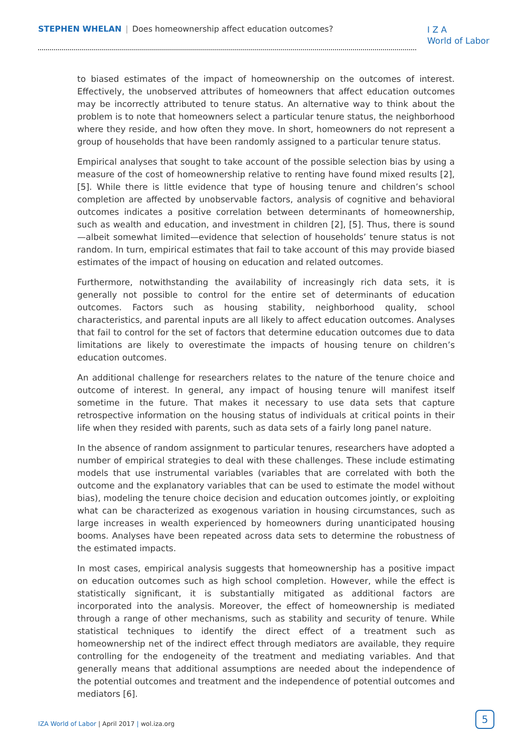STEPHEN WHELAN | Does homeownership affect education outcomes?
I Z A
World of Labor
to biased estimates of the impact of homeownership on the outcomes of interest. Effectively, the unobserved attributes of homeowners that affect education outcomes may be incorrectly attributed to tenure status. An alternative way to think about the problem is to note that homeowners select a particular tenure status, the neighborhood where they reside, and how often they move. In short, homeowners do not represent a group of households that have been randomly assigned to a particular tenure status.
Empirical analyses that sought to take account of the possible selection bias by using a measure of the cost of homeownership relative to renting have found mixed results [2], [5]. While there is little evidence that type of housing tenure and children’s school completion are affected by unobservable factors, analysis of cognitive and behavioral outcomes indicates a positive correlation between determinants of homeownership, such as wealth and education, and investment in children [2], [5]. Thus, there is sound—albeit somewhat limited—evidence that selection of households’ tenure status is not random. In turn, empirical estimates that fail to take account of this may provide biased estimates of the impact of housing on education and related outcomes.
Furthermore, notwithstanding the availability of increasingly rich data sets, it is generally not possible to control for the entire set of determinants of education outcomes. Factors such as housing stability, neighborhood quality, school characteristics, and parental inputs are all likely to affect education outcomes. Analyses that fail to control for the set of factors that determine education outcomes due to data limitations are likely to overestimate the impacts of housing tenure on children’s education outcomes.
An additional challenge for researchers relates to the nature of the tenure choice and outcome of interest. In general, any impact of housing tenure will manifest itself sometime in the future. That makes it necessary to use data sets that capture retrospective information on the housing status of individuals at critical points in their life when they resided with parents, such as data sets of a fairly long panel nature.
In the absence of random assignment to particular tenures, researchers have adopted a number of empirical strategies to deal with these challenges. These include estimating models that use instrumental variables (variables that are correlated with both the outcome and the explanatory variables that can be used to estimate the model without bias), modeling the tenure choice decision and education outcomes jointly, or exploiting what can be characterized as exogenous variation in housing circumstances, such as large increases in wealth experienced by homeowners during unanticipated housing booms. Analyses have been repeated across data sets to determine the robustness of the estimated impacts.
In most cases, empirical analysis suggests that homeownership has a positive impact on education outcomes such as high school completion. However, while the effect is statistically significant, it is substantially mitigated as additional factors are incorporated into the analysis. Moreover, the effect of homeownership is mediated through a range of other mechanisms, such as stability and security of tenure. While statistical techniques to identify the direct effect of a treatment such as homeownership net of the indirect effect through mediators are available, they require controlling for the endogeneity of the treatment and mediating variables. And that generally means that additional assumptions are needed about the independence of the potential outcomes and treatment and the independence of potential outcomes and mediators [6].
IZA World of Labor | April 2017 | wol.iza.org
5